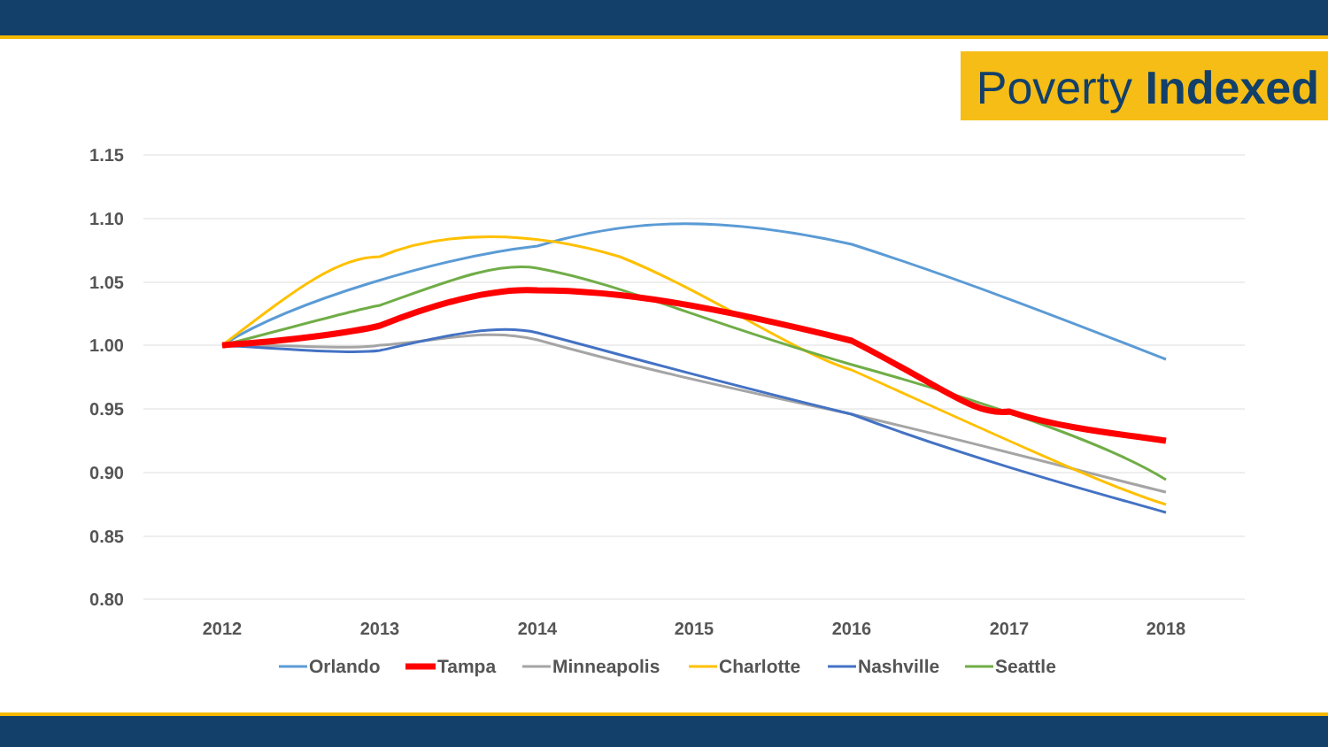Poverty Indexed
1.15
1.10
1.05
1.00
0.95
0.90
0.85
0.80
2012
2013
2014
2015
2016
2017
2018
Orlando
Tampa
Minneapolis
Charlotte
Nashville
Seattle